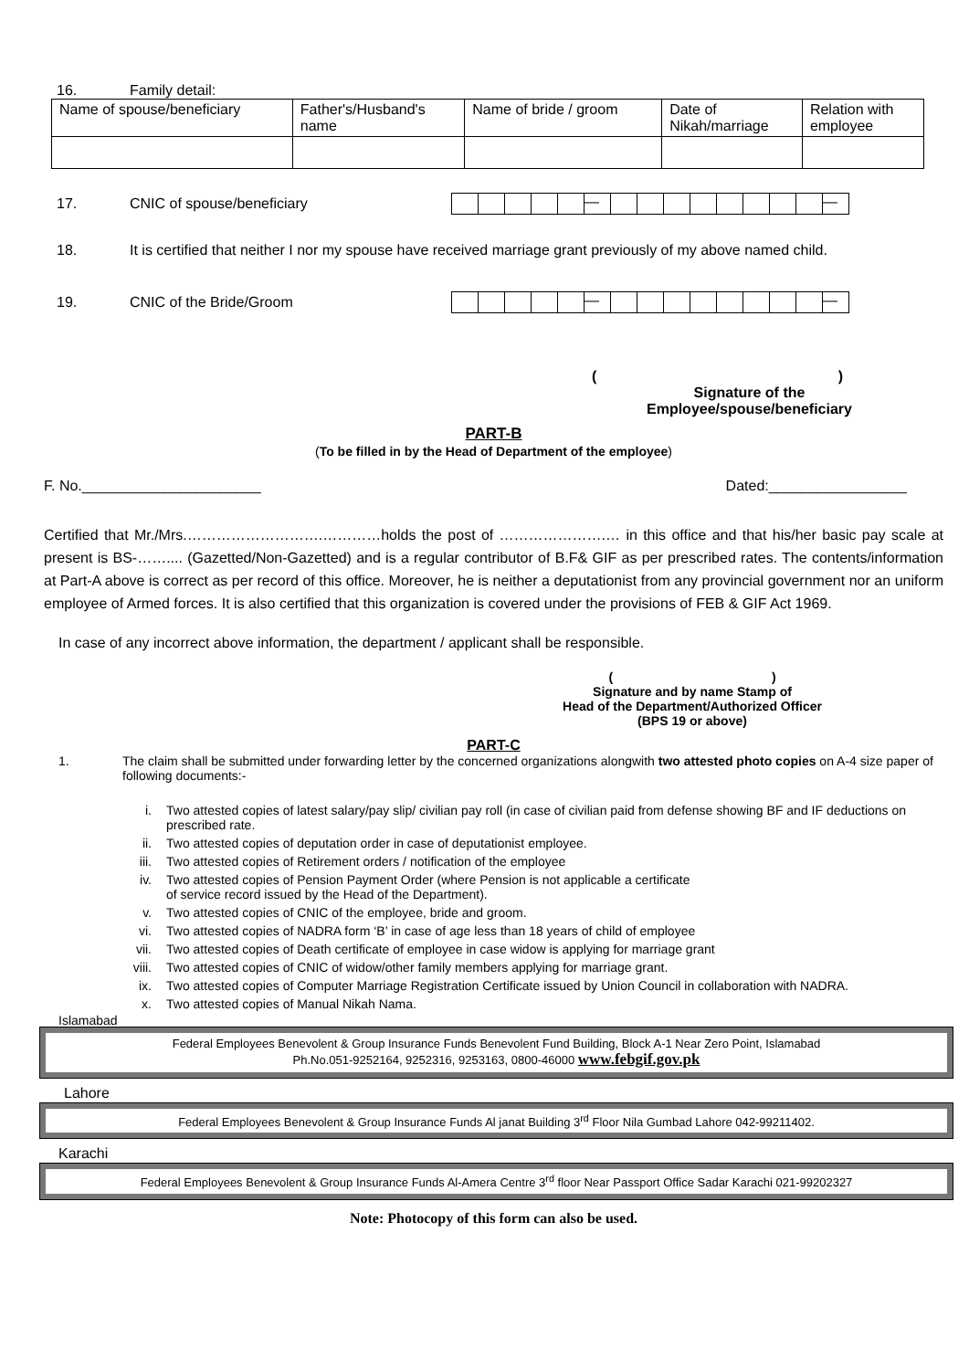16. Family detail:
| Name of spouse/beneficiary | Father's/Husband's name | Name of bride / groom | Date of Nikah/marriage | Relation with employee |
17. CNIC of spouse/beneficiary
| | | | | | — | | | | | | | | | — |
18. It is certified that neither I nor my spouse have received marriage grant previously of my above named child.
19. CNIC of the Bride/Groom
| | | | | | — | | | | | | | | | — |
( )
Signature of the
Employee/spouse/beneficiary
PART-B
(To be filled in by the Head of Department of the employee)
F. No.______________________ Dated:_________________
Certified that Mr./Mrs.……………………….…………holds the post of ………………….… in this office and that his/her basic pay scale at present is BS-…….... (Gazetted/Non-Gazetted) and is a regular contributor of B.F& GIF as per prescribed rates. The contents/information at Part-A above is correct as per record of this office. Moreover, he is neither a deputationist from any provincial government nor an uniform employee of Armed forces. It is also certified that this organization is covered under the provisions of FEB & GIF Act 1969.
In case of any incorrect above information, the department / applicant shall be responsible.
( )
Signature and by name Stamp of
Head of the Department/Authorized Officer
(BPS 19 or above)
PART-C
1. The claim shall be submitted under forwarding letter by the concerned organizations alongwith two attested photo copies on A-4 size paper of following documents:-
| i. | Two attested copies of latest salary/pay slip/ civilian pay roll (in case of civilian paid from defense showing BF and IF deductions on prescribed rate. |
| ii. | Two attested copies of deputation order in case of deputationist employee. |
| iii. | Two attested copies of Retirement orders / notification of the employee |
| iv. | Two attested copies of Pension Payment Order (where Pension is not applicable a certificate of service record issued by the Head of the Department). |
| v. | Two attested copies of CNIC of the employee, bride and groom. |
| vi. | Two attested copies of NADRA form ‘B’ in case of age less than 18 years of child of employee |
| vii. | Two attested copies of Death certificate of employee in case widow is applying for marriage grant |
| viii. | Two attested copies of CNIC of widow/other family members applying for marriage grant. |
| ix. | Two attested copies of Computer Marriage Registration Certificate issued by Union Council in collaboration with NADRA. |
| x. | Two attested copies of Manual Nikah Nama. |
Islamabad
Federal Employees Benevolent & Group Insurance Funds Benevolent Fund Building, Block A-1 Near Zero Point, Islamabad
Ph.No.051-9252164, 9252316, 9253163, 0800-46000 www.febgif.gov.pk
Lahore
Federal Employees Benevolent & Group Insurance Funds Al janat Building 3<sup>rd</sup> Floor Nila Gumbad Lahore 042-99211402.
Karachi
Federal Employees Benevolent & Group Insurance Funds Al-Amera Centre 3<sup>rd</sup> floor Near Passport Office Sadar Karachi 021-99202327
Note: Photocopy of this form can also be used.